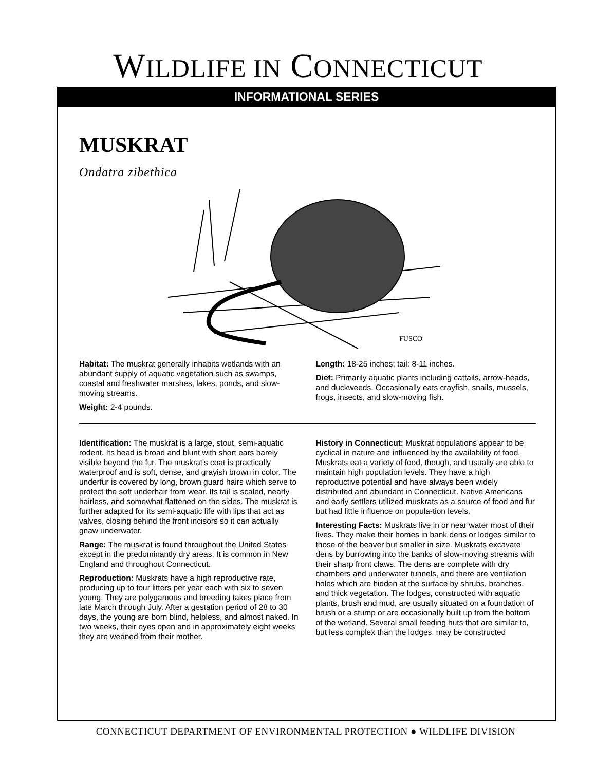WILDLIFE IN CONNECTICUT
INFORMATIONAL SERIES
MUSKRAT
Ondatra zibethica
FUSCO
Habitat: The muskrat generally inhabits wetlands with an abundant supply of aquatic vegetation such as swamps, coastal and freshwater marshes, lakes, ponds, and slow-moving streams.
Weight: 2-4 pounds.
Length: 18-25 inches; tail: 8-11 inches.
Diet: Primarily aquatic plants including cattails, arrow-heads, and duckweeds. Occasionally eats crayfish, snails, mussels, frogs, insects, and slow-moving fish.
Identification: The muskrat is a large, stout, semi-aquatic rodent. Its head is broad and blunt with short ears barely visible beyond the fur. The muskrat's coat is practically waterproof and is soft, dense, and grayish brown in color. The underfur is covered by long, brown guard hairs which serve to protect the soft underhair from wear. Its tail is scaled, nearly hairless, and somewhat flattened on the sides. The muskrat is further adapted for its semi-aquatic life with lips that act as valves, closing behind the front incisors so it can actually gnaw underwater.
Range: The muskrat is found throughout the United States except in the predominantly dry areas. It is common in New England and throughout Connecticut.
Reproduction: Muskrats have a high reproductive rate, producing up to four litters per year each with six to seven young. They are polygamous and breeding takes place from late March through July. After a gestation period of 28 to 30 days, the young are born blind, helpless, and almost naked. In two weeks, their eyes open and in approximately eight weeks they are weaned from their mother.
History in Connecticut: Muskrat populations appear to be cyclical in nature and influenced by the availability of food. Muskrats eat a variety of food, though, and usually are able to maintain high population levels. They have a high reproductive potential and have always been widely distributed and abundant in Connecticut. Native Americans and early settlers utilized muskrats as a source of food and fur but had little influence on popula-tion levels.
Interesting Facts: Muskrats live in or near water most of their lives. They make their homes in bank dens or lodges similar to those of the beaver but smaller in size. Muskrats excavate dens by burrowing into the banks of slow-moving streams with their sharp front claws. The dens are complete with dry chambers and underwater tunnels, and there are ventilation holes which are hidden at the surface by shrubs, branches, and thick vegetation. The lodges, constructed with aquatic plants, brush and mud, are usually situated on a foundation of brush or a stump or are occasionally built up from the bottom of the wetland. Several small feeding huts that are similar to, but less complex than the lodges, may be constructed
CONNECTICUT DEPARTMENT OF ENVIRONMENTAL PROTECTION ● WILDLIFE DIVISION